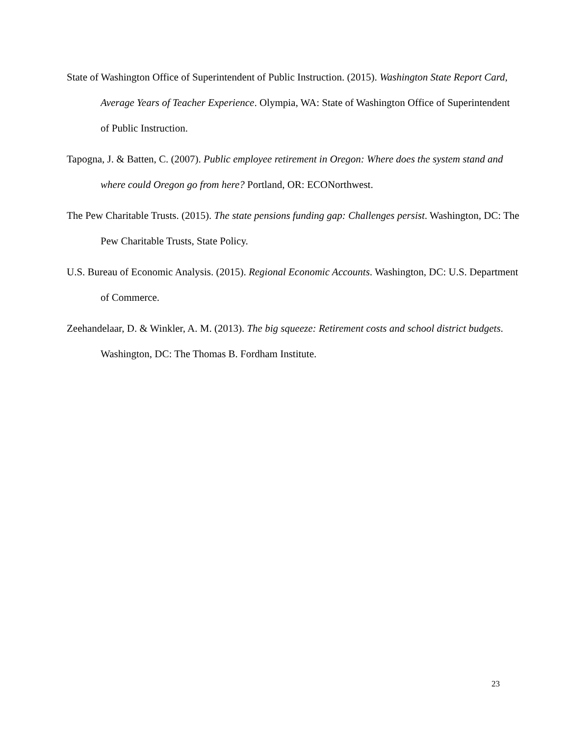State of Washington Office of Superintendent of Public Instruction. (2015). Washington State Report Card, Average Years of Teacher Experience. Olympia, WA: State of Washington Office of Superintendent of Public Instruction.
Tapogna, J. & Batten, C. (2007). Public employee retirement in Oregon: Where does the system stand and where could Oregon go from here? Portland, OR: ECONorthwest.
The Pew Charitable Trusts. (2015). The state pensions funding gap: Challenges persist. Washington, DC: The Pew Charitable Trusts, State Policy.
U.S. Bureau of Economic Analysis. (2015). Regional Economic Accounts. Washington, DC: U.S. Department of Commerce.
Zeehandelaar, D. & Winkler, A. M. (2013). The big squeeze: Retirement costs and school district budgets. Washington, DC: The Thomas B. Fordham Institute.
23